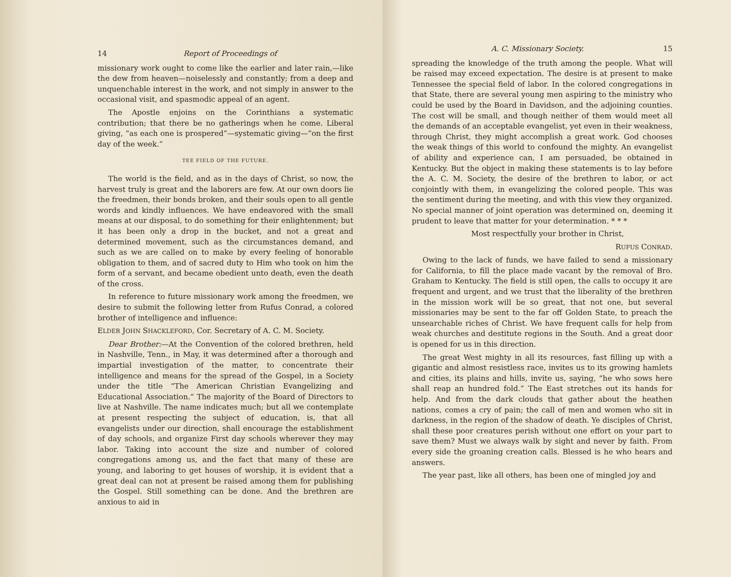14 Report of Proceedings of
missionary work ought to come like the earlier and later rain,—like the dew from heaven—noiselessly and constantly; from a deep and unquenchable interest in the work, and not simply in answer to the occasional visit, and spasmodic appeal of an agent.
The Apostle enjoins on the Corinthians a systematic contribution; that there be no gatherings when he come. Liberal giving, “as each one is prospered”—systematic giving—“on the first day of the week.”
TEE FIELD OF THE FUTURE.
The world is the field, and as in the days of Christ, so now, the harvest truly is great and the laborers are few. At our own doors lie the freedmen, their bonds broken, and their souls open to all gentle words and kindly influences. We have endeavored with the small means at our disposal, to do something for their enlightenment; but it has been only a drop in the bucket, and not a great and determined movement, such as the circumstances demand, and such as we are called on to make by every feeling of honorable obligation to them, and of sacred duty to Him who took on him the form of a servant, and became obedient unto death, even the death of the cross.
In reference to future missionary work among the freedmen, we desire to submit the following letter from Rufus Conrad, a colored brother of intelligence and influence:
ELDER JOHN SHACKLEFORD, Cor. Secretary of A. C. M. Society.
Dear Brother:—At the Convention of the colored brethren, held in Nashville, Tenn., in May, it was determined after a thorough and impartial investigation of the matter, to concentrate their intelligence and means for the spread of the Gospel, in a Society under the title “The American Christian Evangelizing and Educational Association.” The majority of the Board of Directors to live at Nashville. The name indicates much; but all we contemplate at present respecting the subject of education, is, that all evangelists under our direction, shall encourage the establishment of day schools, and organize First day schools wherever they may labor. Taking into account the size and number of colored congregations among us, and the fact that many of these are young, and laboring to get houses of worship, it is evident that a great deal can not at present be raised among them for publishing the Gospel. Still something can be done. And the brethren are anxious to aid in
A. C. Missionary Society. 15
spreading the knowledge of the truth among the people. What will be raised may exceed expectation. The desire is at present to make Tennessee the special field of labor. In the colored congregations in that State, there are several young men aspiring to the ministry who could be used by the Board in Davidson, and the adjoining counties. The cost will be small, and though neither of them would meet all the demands of an acceptable evangelist, yet even in their weakness, through Christ, they might accomplish a great work. God chooses the weak things of this world to confound the mighty. An evangelist of ability and experience can, I am persuaded, be obtained in Kentucky. But the object in making these statements is to lay before the A. C. M. Society, the desire of the brethren to labor, or act conjointly with them, in evangelizing the colored people. This was the sentiment during the meeting, and with this view they organized. No special manner of joint operation was determined on, deeming it prudent to leave that matter for your determination. * * *
Most respectfully your brother in Christ,
RUFUS CONRAD.
Owing to the lack of funds, we have failed to send a missionary for California, to fill the place made vacant by the removal of Bro. Graham to Kentucky. The field is still open, the calls to occupy it are frequent and urgent, and we trust that the liberality of the brethren in the mission work will be so great, that not one, but several missionaries may be sent to the far off Golden State, to preach the unsearchable riches of Christ. We have frequent calls for help from weak churches and destitute regions in the South. And a great door is opened for us in this direction.
The great West mighty in all its resources, fast filling up with a gigantic and almost resistless race, invites us to its growing hamlets and cities, its plains and hills, invite us, saying, “he who sows here shall reap an hundred fold.” The East stretches out its hands for help. And from the dark clouds that gather about the heathen nations, comes a cry of pain; the call of men and women who sit in darkness, in the region of the shadow of death. Ye disciples of Christ, shall these poor creatures perish without one effort on your part to save them? Must we always walk by sight and never by faith. From every side the groaning creation calls. Blessed is he who hears and answers.
The year past, like all others, has been one of mingled joy and